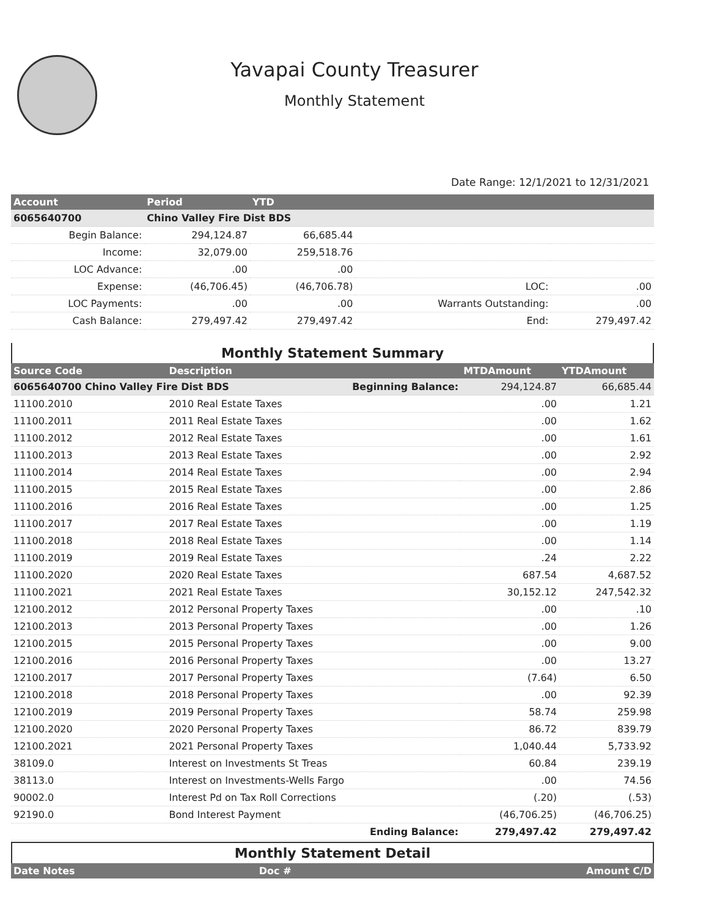Yavapai County Treasurer
Monthly Statement
Date Range: 12/1/2021 to 12/31/2021
| Account | Period | YTD | | |
| --- | --- | --- | --- | --- |
| 6065640700 | Chino Valley Fire Dist BDS | | | |
| Begin Balance: | 294,124.87 | 66,685.44 | | |
| Income: | 32,079.00 | 259,518.76 | | |
| LOC Advance: | .00 | .00 | | |
| Expense: | (46,706.45) | (46,706.78) | LOC: | .00 |
| LOC Payments: | .00 | .00 | Warrants Outstanding: | .00 |
| Cash Balance: | 279,497.42 | 279,497.42 | End: | 279,497.42 |
Monthly Statement Summary
| Source Code | Description | | MTDAmount | YTDAmount |
| --- | --- | --- | --- | --- |
| 6065640700 Chino Valley Fire Dist BDS | | Beginning Balance: | 294,124.87 | 66,685.44 |
| 11100.2010 | 2010 Real Estate Taxes | | .00 | 1.21 |
| 11100.2011 | 2011 Real Estate Taxes | | .00 | 1.62 |
| 11100.2012 | 2012 Real Estate Taxes | | .00 | 1.61 |
| 11100.2013 | 2013 Real Estate Taxes | | .00 | 2.92 |
| 11100.2014 | 2014 Real Estate Taxes | | .00 | 2.94 |
| 11100.2015 | 2015 Real Estate Taxes | | .00 | 2.86 |
| 11100.2016 | 2016 Real Estate Taxes | | .00 | 1.25 |
| 11100.2017 | 2017 Real Estate Taxes | | .00 | 1.19 |
| 11100.2018 | 2018 Real Estate Taxes | | .00 | 1.14 |
| 11100.2019 | 2019 Real Estate Taxes | | .24 | 2.22 |
| 11100.2020 | 2020 Real Estate Taxes | | 687.54 | 4,687.52 |
| 11100.2021 | 2021 Real Estate Taxes | | 30,152.12 | 247,542.32 |
| 12100.2012 | 2012 Personal Property Taxes | | .00 | .10 |
| 12100.2013 | 2013 Personal Property Taxes | | .00 | 1.26 |
| 12100.2015 | 2015 Personal Property Taxes | | .00 | 9.00 |
| 12100.2016 | 2016 Personal Property Taxes | | .00 | 13.27 |
| 12100.2017 | 2017 Personal Property Taxes | | (7.64) | 6.50 |
| 12100.2018 | 2018 Personal Property Taxes | | .00 | 92.39 |
| 12100.2019 | 2019 Personal Property Taxes | | 58.74 | 259.98 |
| 12100.2020 | 2020 Personal Property Taxes | | 86.72 | 839.79 |
| 12100.2021 | 2021 Personal Property Taxes | | 1,040.44 | 5,733.92 |
| 38109.0 | Interest on Investments St Treas | | 60.84 | 239.19 |
| 38113.0 | Interest on Investments-Wells Fargo | | .00 | 74.56 |
| 90002.0 | Interest Pd on Tax Roll Corrections | | (.20) | (.53) |
| 92190.0 | Bond Interest Payment | | (46,706.25) | (46,706.25) |
| | | Ending Balance: | 279,497.42 | 279,497.42 |
Monthly Statement Detail
| Date Notes | Doc # | Amount C/D |
| --- | --- | --- |